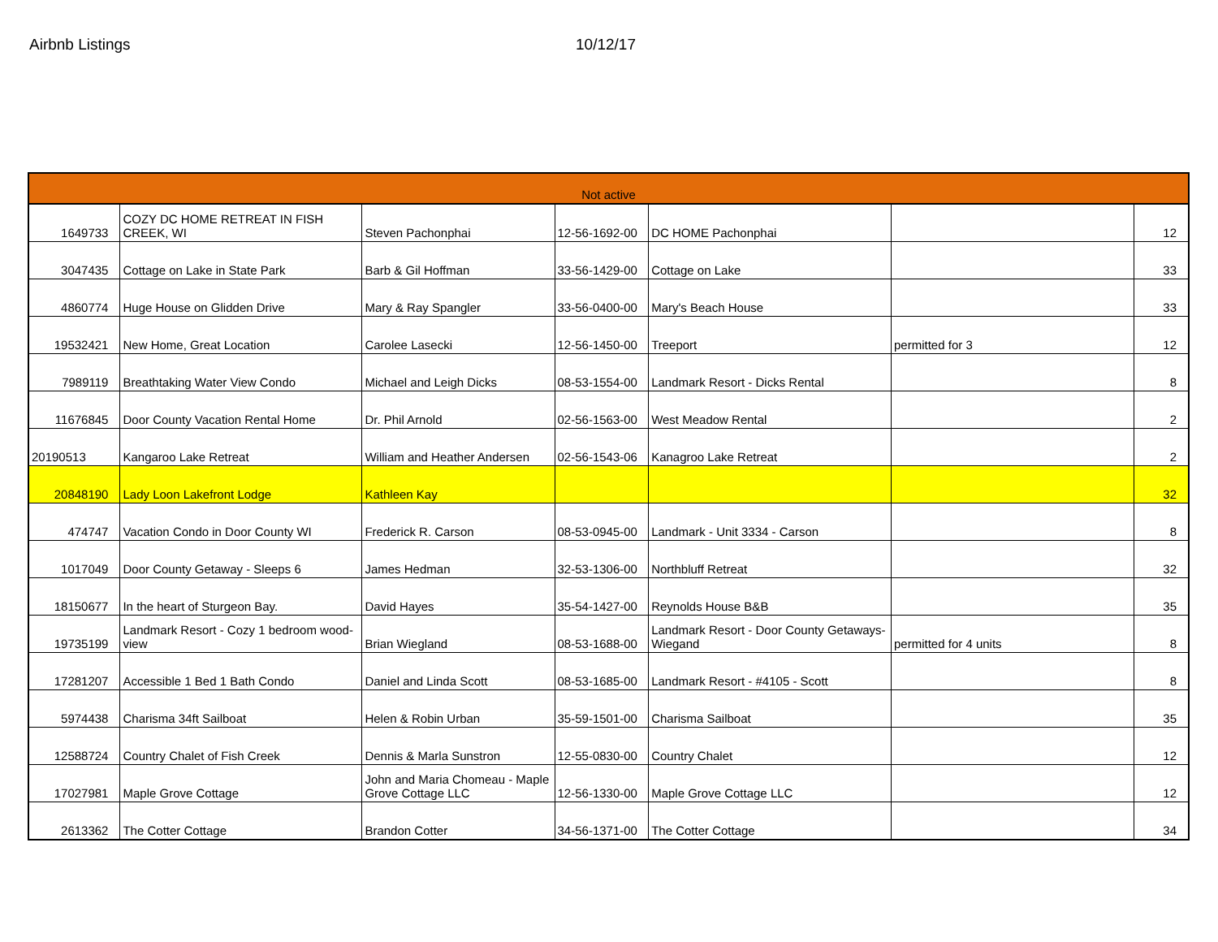Airbnb Listings 10/12/17
| Not active | | | | | | |
| --- | --- | --- | --- | --- | --- | --- |
| 1649733 | COZY DC HOME RETREAT IN FISH CREEK, WI | Steven Pachonphai | 12-56-1692-00 | DC HOME Pachonphai | | 12 |
| 3047435 | Cottage on Lake in State Park | Barb & Gil Hoffman | 33-56-1429-00 | Cottage on Lake | | 33 |
| 4860774 | Huge House on Glidden Drive | Mary & Ray Spangler | 33-56-0400-00 | Mary's Beach House | | 33 |
| 19532421 | New Home, Great Location | Carolee Lasecki | 12-56-1450-00 | Treeport | permitted for 3 | 12 |
| 7989119 | Breathtaking Water View Condo | Michael and Leigh Dicks | 08-53-1554-00 | Landmark Resort - Dicks Rental | | 8 |
| 11676845 | Door County Vacation Rental Home | Dr. Phil Arnold | 02-56-1563-00 | West Meadow Rental | | 2 |
| 20190513 | Kangaroo Lake Retreat | William and Heather Andersen | 02-56-1543-06 | Kanagroo Lake Retreat | | 2 |
| 20848190 | Lady Loon Lakefront Lodge | Kathleen Kay | | | | 32 |
| 474747 | Vacation Condo in Door County WI | Frederick R. Carson | 08-53-0945-00 | Landmark - Unit 3334 - Carson | | 8 |
| 1017049 | Door County Getaway - Sleeps 6 | James Hedman | 32-53-1306-00 | Northbluff Retreat | | 32 |
| 18150677 | In the heart of Sturgeon Bay. | David Hayes | 35-54-1427-00 | Reynolds House B&B | | 35 |
| 19735199 | Landmark Resort - Cozy 1 bedroom wood-view | Brian Wiegland | 08-53-1688-00 | Landmark Resort - Door County Getaways-Wiegand | permitted for 4 units | 8 |
| 17281207 | Accessible 1 Bed 1 Bath Condo | Daniel and Linda Scott | 08-53-1685-00 | Landmark Resort - #4105 - Scott | | 8 |
| 5974438 | Charisma 34ft Sailboat | Helen & Robin Urban | 35-59-1501-00 | Charisma Sailboat | | 35 |
| 12588724 | Country Chalet of Fish Creek | Dennis & Marla Sunstron | 12-55-0830-00 | Country Chalet | | 12 |
| 17027981 | Maple Grove Cottage | John and Maria Chomeau - Maple Grove Cottage LLC | 12-56-1330-00 | Maple Grove Cottage LLC | | 12 |
| 2613362 | The Cotter Cottage | Brandon Cotter | 34-56-1371-00 | The Cotter Cottage | | 34 |